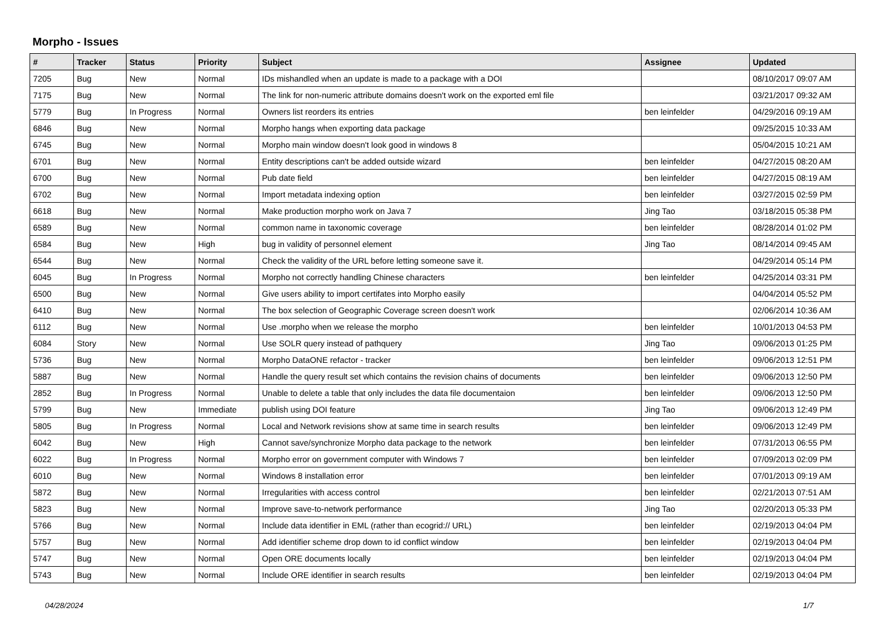Morpho - Issues
| # | Tracker | Status | Priority | Subject | Assignee | Updated |
| --- | --- | --- | --- | --- | --- | --- |
| 7205 | Bug | New | Normal | IDs mishandled when an update is made to a package with a DOI | | 08/10/2017 09:07 AM |
| 7175 | Bug | New | Normal | The link for non-numeric attribute domains doesn't work on the exported eml file | | 03/21/2017 09:32 AM |
| 5779 | Bug | In Progress | Normal | Owners list reorders its entries | ben leinfelder | 04/29/2016 09:19 AM |
| 6846 | Bug | New | Normal | Morpho hangs when exporting data package | | 09/25/2015 10:33 AM |
| 6745 | Bug | New | Normal | Morpho main window doesn't look good in windows 8 | | 05/04/2015 10:21 AM |
| 6701 | Bug | New | Normal | Entity descriptions can't be added outside wizard | ben leinfelder | 04/27/2015 08:20 AM |
| 6700 | Bug | New | Normal | Pub date field | ben leinfelder | 04/27/2015 08:19 AM |
| 6702 | Bug | New | Normal | Import metadata indexing option | ben leinfelder | 03/27/2015 02:59 PM |
| 6618 | Bug | New | Normal | Make production morpho work on Java 7 | Jing Tao | 03/18/2015 05:38 PM |
| 6589 | Bug | New | Normal | common name in taxonomic coverage | ben leinfelder | 08/28/2014 01:02 PM |
| 6584 | Bug | New | High | bug in validity of personnel element | Jing Tao | 08/14/2014 09:45 AM |
| 6544 | Bug | New | Normal | Check the validity of the URL before letting someone save it. | | 04/29/2014 05:14 PM |
| 6045 | Bug | In Progress | Normal | Morpho not correctly handling Chinese characters | ben leinfelder | 04/25/2014 03:31 PM |
| 6500 | Bug | New | Normal | Give users ability to import certifates into Morpho easily | | 04/04/2014 05:52 PM |
| 6410 | Bug | New | Normal | The box selection of Geographic Coverage screen doesn't work | | 02/06/2014 10:36 AM |
| 6112 | Bug | New | Normal | Use .morpho when we release the morpho | ben leinfelder | 10/01/2013 04:53 PM |
| 6084 | Story | New | Normal | Use SOLR query instead of pathquery | Jing Tao | 09/06/2013 01:25 PM |
| 5736 | Bug | New | Normal | Morpho DataONE refactor - tracker | ben leinfelder | 09/06/2013 12:51 PM |
| 5887 | Bug | New | Normal | Handle the query result set which contains the revision chains of documents | ben leinfelder | 09/06/2013 12:50 PM |
| 2852 | Bug | In Progress | Normal | Unable to delete a table that only includes the data file documentaion | ben leinfelder | 09/06/2013 12:50 PM |
| 5799 | Bug | New | Immediate | publish using DOI feature | Jing Tao | 09/06/2013 12:49 PM |
| 5805 | Bug | In Progress | Normal | Local and Network revisions show at same time in search results | ben leinfelder | 09/06/2013 12:49 PM |
| 6042 | Bug | New | High | Cannot save/synchronize Morpho data package to the network | ben leinfelder | 07/31/2013 06:55 PM |
| 6022 | Bug | In Progress | Normal | Morpho error on government computer with Windows 7 | ben leinfelder | 07/09/2013 02:09 PM |
| 6010 | Bug | New | Normal | Windows 8 installation error | ben leinfelder | 07/01/2013 09:19 AM |
| 5872 | Bug | New | Normal | Irregularities with access control | ben leinfelder | 02/21/2013 07:51 AM |
| 5823 | Bug | New | Normal | Improve save-to-network performance | Jing Tao | 02/20/2013 05:33 PM |
| 5766 | Bug | New | Normal | Include data identifier in EML (rather than ecogrid:// URL) | ben leinfelder | 02/19/2013 04:04 PM |
| 5757 | Bug | New | Normal | Add identifier scheme drop down to id conflict window | ben leinfelder | 02/19/2013 04:04 PM |
| 5747 | Bug | New | Normal | Open ORE documents locally | ben leinfelder | 02/19/2013 04:04 PM |
| 5743 | Bug | New | Normal | Include ORE identifier in search results | ben leinfelder | 02/19/2013 04:04 PM |
04/28/2024 1/7